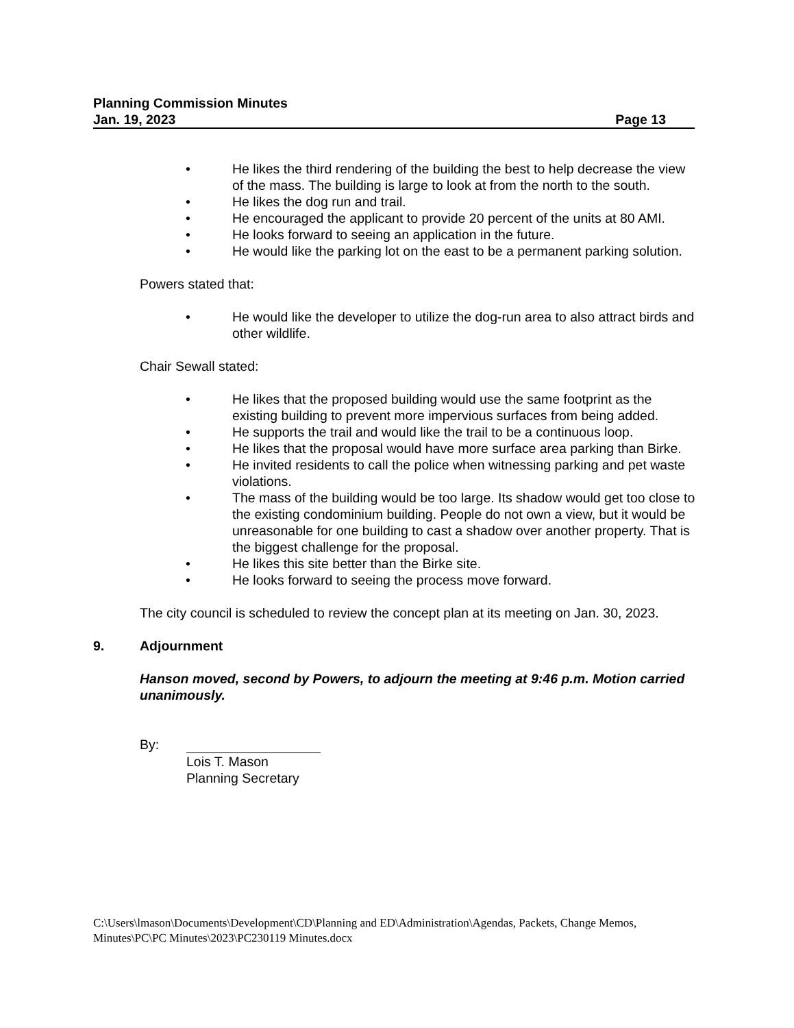Planning Commission Minutes
Jan. 19, 2023 Page 13
• He likes the third rendering of the building the best to help decrease the view of the mass. The building is large to look at from the north to the south.
• He likes the dog run and trail.
• He encouraged the applicant to provide 20 percent of the units at 80 AMI.
• He looks forward to seeing an application in the future.
• He would like the parking lot on the east to be a permanent parking solution.
Powers stated that:
• He would like the developer to utilize the dog-run area to also attract birds and other wildlife.
Chair Sewall stated:
• He likes that the proposed building would use the same footprint as the existing building to prevent more impervious surfaces from being added.
• He supports the trail and would like the trail to be a continuous loop.
• He likes that the proposal would have more surface area parking than Birke.
• He invited residents to call the police when witnessing parking and pet waste violations.
• The mass of the building would be too large. Its shadow would get too close to the existing condominium building. People do not own a view, but it would be unreasonable for one building to cast a shadow over another property. That is the biggest challenge for the proposal.
• He likes this site better than the Birke site.
• He looks forward to seeing the process move forward.
The city council is scheduled to review the concept plan at its meeting on Jan. 30, 2023.
9. Adjournment
Hanson moved, second by Powers, to adjourn the meeting at 9:46 p.m. Motion carried unanimously.
By: Lois T. Mason
Planning Secretary
C:\Users\lmason\Documents\Development\CD\Planning and ED\Administration\Agendas, Packets, Change Memos, Minutes\PC\PC Minutes\2023\PC230119 Minutes.docx